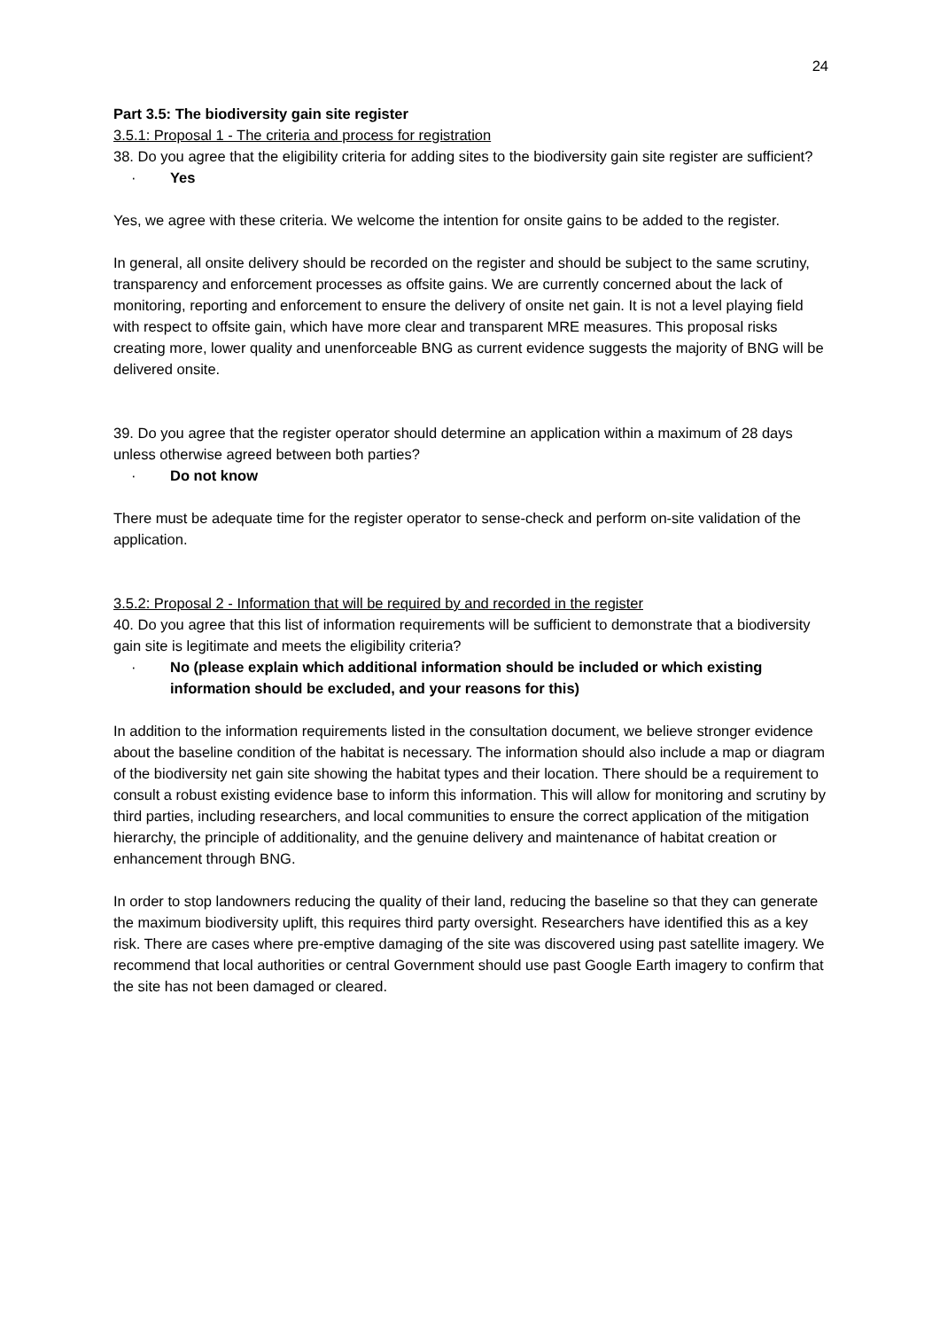24
Part 3.5: The biodiversity gain site register
3.5.1: Proposal 1 - The criteria and process for registration
38. Do you agree that the eligibility criteria for adding sites to the biodiversity gain site register are sufficient?
· Yes
Yes, we agree with these criteria. We welcome the intention for onsite gains to be added to the register.
In general, all onsite delivery should be recorded on the register and should be subject to the same scrutiny, transparency and enforcement processes as offsite gains. We are currently concerned about the lack of monitoring, reporting and enforcement to ensure the delivery of onsite net gain. It is not a level playing field with respect to offsite gain, which have more clear and transparent MRE measures. This proposal risks creating more, lower quality and unenforceable BNG as current evidence suggests the majority of BNG will be delivered onsite.
39. Do you agree that the register operator should determine an application within a maximum of 28 days unless otherwise agreed between both parties?
· Do not know
There must be adequate time for the register operator to sense-check and perform on-site validation of the application.
3.5.2: Proposal 2 - Information that will be required by and recorded in the register
40. Do you agree that this list of information requirements will be sufficient to demonstrate that a biodiversity gain site is legitimate and meets the eligibility criteria?
· No (please explain which additional information should be included or which existing information should be excluded, and your reasons for this)
In addition to the information requirements listed in the consultation document, we believe stronger evidence about the baseline condition of the habitat is necessary. The information should also include a map or diagram of the biodiversity net gain site showing the habitat types and their location. There should be a requirement to consult a robust existing evidence base to inform this information. This will allow for monitoring and scrutiny by third parties, including researchers, and local communities to ensure the correct application of the mitigation hierarchy, the principle of additionality, and the genuine delivery and maintenance of habitat creation or enhancement through BNG.
In order to stop landowners reducing the quality of their land, reducing the baseline so that they can generate the maximum biodiversity uplift, this requires third party oversight. Researchers have identified this as a key risk. There are cases where pre-emptive damaging of the site was discovered using past satellite imagery. We recommend that local authorities or central Government should use past Google Earth imagery to confirm that the site has not been damaged or cleared.